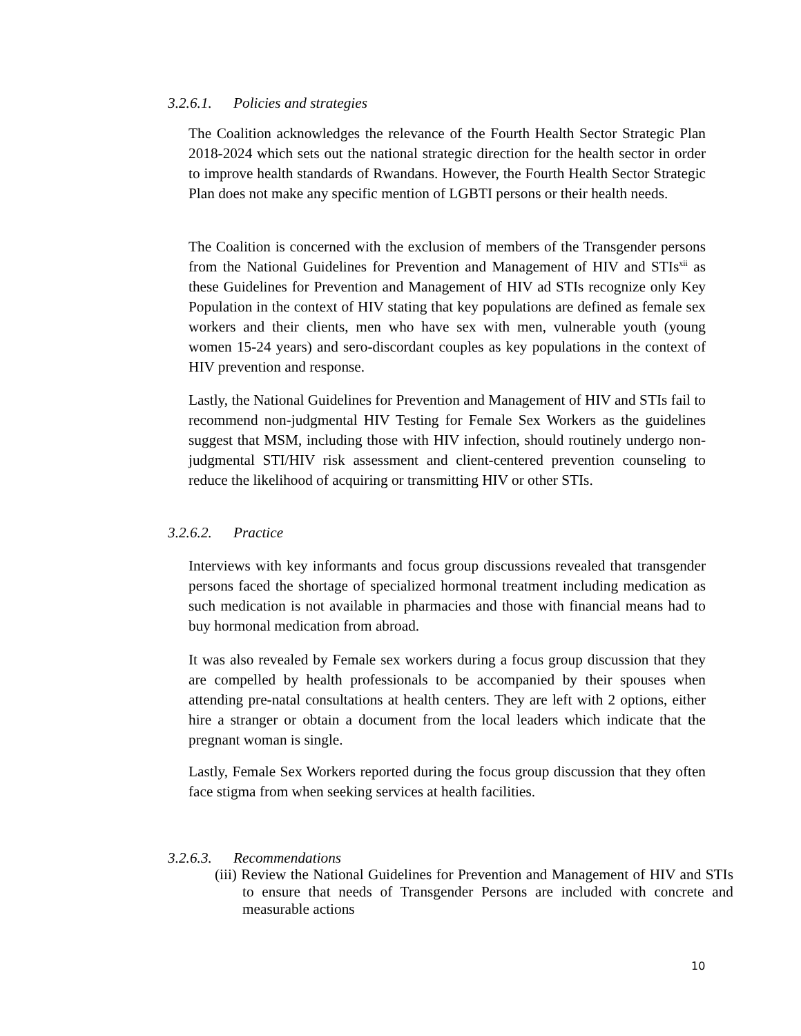3.2.6.1. Policies and strategies
The Coalition acknowledges the relevance of the Fourth Health Sector Strategic Plan 2018-2024 which sets out the national strategic direction for the health sector in order to improve health standards of Rwandans. However, the Fourth Health Sector Strategic Plan does not make any specific mention of LGBTI persons or their health needs.
The Coalition is concerned with the exclusion of members of the Transgender persons from the National Guidelines for Prevention and Management of HIV and STIs<sup>xii</sup> as these Guidelines for Prevention and Management of HIV ad STIs recognize only Key Population in the context of HIV stating that key populations are defined as female sex workers and their clients, men who have sex with men, vulnerable youth (young women 15-24 years) and sero-discordant couples as key populations in the context of HIV prevention and response.
Lastly, the National Guidelines for Prevention and Management of HIV and STIs fail to recommend non-judgmental HIV Testing for Female Sex Workers as the guidelines suggest that MSM, including those with HIV infection, should routinely undergo non-judgmental STI/HIV risk assessment and client-centered prevention counseling to reduce the likelihood of acquiring or transmitting HIV or other STIs.
3.2.6.2. Practice
Interviews with key informants and focus group discussions revealed that transgender persons faced the shortage of specialized hormonal treatment including medication as such medication is not available in pharmacies and those with financial means had to buy hormonal medication from abroad.
It was also revealed by Female sex workers during a focus group discussion that they are compelled by health professionals to be accompanied by their spouses when attending pre-natal consultations at health centers. They are left with 2 options, either hire a stranger or obtain a document from the local leaders which indicate that the pregnant woman is single.
Lastly, Female Sex Workers reported during the focus group discussion that they often face stigma from when seeking services at health facilities.
3.2.6.3. Recommendations
(iii) Review the National Guidelines for Prevention and Management of HIV and STIs to ensure that needs of Transgender Persons are included with concrete and measurable actions
10